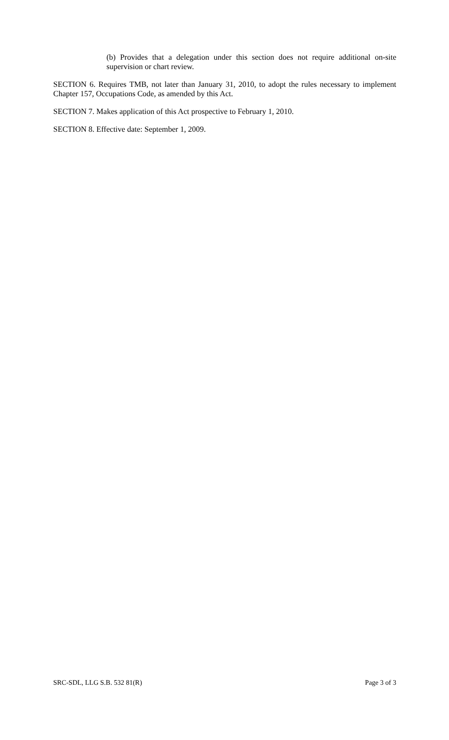(b) Provides that a delegation under this section does not require additional on-site supervision or chart review.
SECTION 6. Requires TMB, not later than January 31, 2010, to adopt the rules necessary to implement Chapter 157, Occupations Code, as amended by this Act.
SECTION 7. Makes application of this Act prospective to February 1, 2010.
SECTION 8. Effective date: September 1, 2009.
SRC-SDL, LLG S.B. 532 81(R) Page 3 of 3